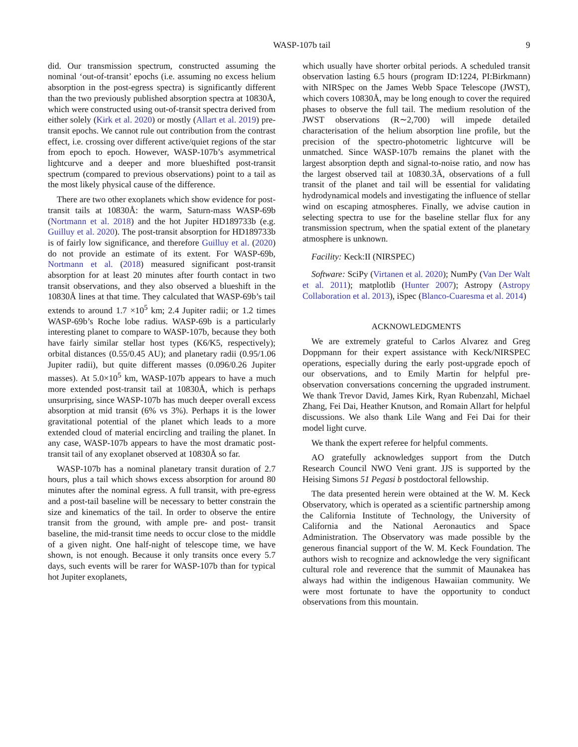WASP-107b tail 9
did. Our transmission spectrum, constructed assuming the nominal ‘out-of-transit’ epochs (i.e. assuming no excess helium absorption in the post-egress spectra) is significantly different than the two previously published absorption spectra at 10830Å, which were constructed using out-of-transit spectra derived from either solely (Kirk et al. 2020) or mostly (Allart et al. 2019) pre-transit epochs. We cannot rule out contribution from the contrast effect, i.e. crossing over different active/quiet regions of the star from epoch to epoch. However, WASP-107b’s asymmetrical lightcurve and a deeper and more blueshifted post-transit spectrum (compared to previous observations) point to a tail as the most likely physical cause of the difference.
There are two other exoplanets which show evidence for post-transit tails at 10830Å: the warm, Saturn-mass WASP-69b (Nortmann et al. 2018) and the hot Jupiter HD189733b (e.g. Guilluy et al. 2020). The post-transit absorption for HD189733b is of fairly low significance, and therefore Guilluy et al. (2020) do not provide an estimate of its extent. For WASP-69b, Nortmann et al. (2018) measured significant post-transit absorption for at least 20 minutes after fourth contact in two transit observations, and they also observed a blueshift in the 10830Å lines at that time. They calculated that WASP-69b’s tail extends to around 1.7 ×10<sup>5</sup> km; 2.4 Jupiter radii; or 1.2 times WASP-69b’s Roche lobe radius. WASP-69b is a particularly interesting planet to compare to WASP-107b, because they both have fairly similar stellar host types (K6/K5, respectively); orbital distances (0.55/0.45 AU); and planetary radii (0.95/1.06 Jupiter radii), but quite different masses (0.096/0.26 Jupiter masses). At 5.0×10<sup>5</sup> km, WASP-107b appears to have a much more extended post-transit tail at 10830Å, which is perhaps unsurprising, since WASP-107b has much deeper overall excess absorption at mid transit (6% vs 3%). Perhaps it is the lower gravitational potential of the planet which leads to a more extended cloud of material encircling and trailing the planet. In any case, WASP-107b appears to have the most dramatic post-transit tail of any exoplanet observed at 10830Å so far.
WASP-107b has a nominal planetary transit duration of 2.7 hours, plus a tail which shows excess absorption for around 80 minutes after the nominal egress. A full transit, with pre-egress and a post-tail baseline will be necessary to better constrain the size and kinematics of the tail. In order to observe the entire transit from the ground, with ample pre- and post- transit baseline, the mid-transit time needs to occur close to the middle of a given night. One half-night of telescope time, we have shown, is not enough. Because it only transits once every 5.7 days, such events will be rarer for WASP-107b than for typical hot Jupiter exoplanets,
which usually have shorter orbital periods. A scheduled transit observation lasting 6.5 hours (program ID:1224, PI:Birkmann) with NIRSpec on the James Webb Space Telescope (JWST), which covers 10830Å, may be long enough to cover the required phases to observe the full tail. The medium resolution of the JWST observations (R∼2,700) will impede detailed characterisation of the helium absorption line profile, but the precision of the spectro-photometric lightcurve will be unmatched. Since WASP-107b remains the planet with the largest absorption depth and signal-to-noise ratio, and now has the largest observed tail at 10830.3Å, observations of a full transit of the planet and tail will be essential for validating hydrodynamical models and investigating the influence of stellar wind on escaping atmospheres. Finally, we advise caution in selecting spectra to use for the baseline stellar flux for any transmission spectrum, when the spatial extent of the planetary atmosphere is unknown.
Facility: Keck:II (NIRSPEC)
Software: SciPy (Virtanen et al. 2020); NumPy (Van Der Walt et al. 2011); matplotlib (Hunter 2007); Astropy (Astropy Collaboration et al. 2013), iSpec (Blanco-Cuaresma et al. 2014)
ACKNOWLEDGMENTS
We are extremely grateful to Carlos Alvarez and Greg Doppmann for their expert assistance with Keck/NIRSPEC operations, especially during the early post-upgrade epoch of our observations, and to Emily Martin for helpful pre-observation conversations concerning the upgraded instrument. We thank Trevor David, James Kirk, Ryan Rubenzahl, Michael Zhang, Fei Dai, Heather Knutson, and Romain Allart for helpful discussions. We also thank Lile Wang and Fei Dai for their model light curve.
We thank the expert referee for helpful comments.
AO gratefully acknowledges support from the Dutch Research Council NWO Veni grant. JJS is supported by the Heising Simons 51 Pegasi b postdoctoral fellowship.
The data presented herein were obtained at the W. M. Keck Observatory, which is operated as a scientific partnership among the California Institute of Technology, the University of California and the National Aeronautics and Space Administration. The Observatory was made possible by the generous financial support of the W. M. Keck Foundation. The authors wish to recognize and acknowledge the very significant cultural role and reverence that the summit of Maunakea has always had within the indigenous Hawaiian community. We were most fortunate to have the opportunity to conduct observations from this mountain.